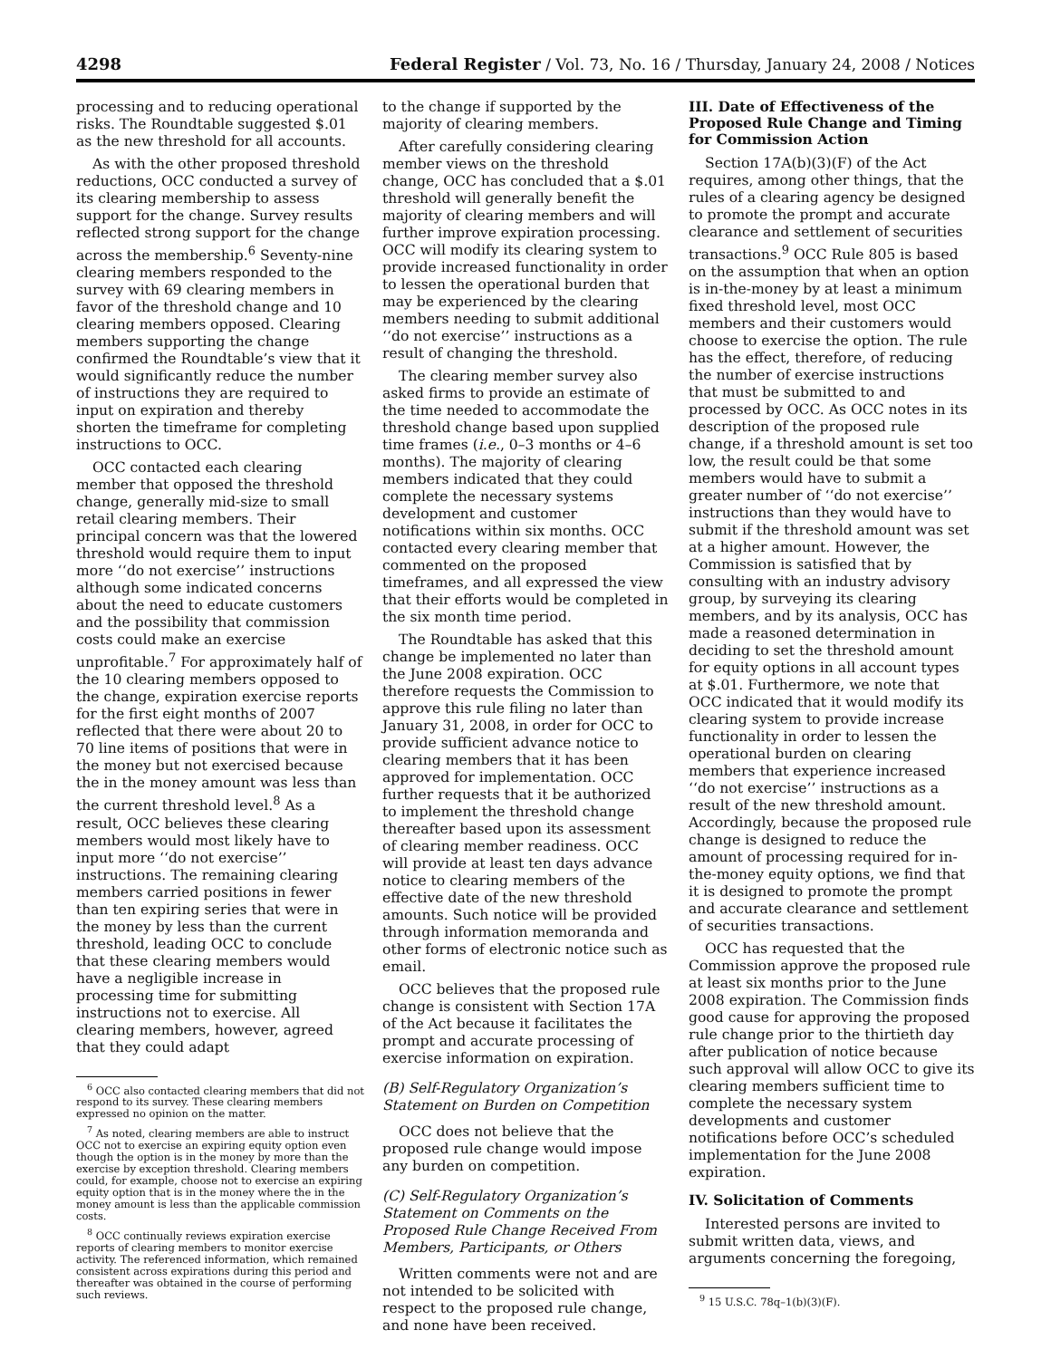4298 Federal Register / Vol. 73, No. 16 / Thursday, January 24, 2008 / Notices
processing and to reducing operational risks. The Roundtable suggested $.01 as the new threshold for all accounts.
As with the other proposed threshold reductions, OCC conducted a survey of its clearing membership to assess support for the change. Survey results reflected strong support for the change across the membership.<sup>6</sup> Seventy-nine clearing members responded to the survey with 69 clearing members in favor of the threshold change and 10 clearing members opposed. Clearing members supporting the change confirmed the Roundtable’s view that it would significantly reduce the number of instructions they are required to input on expiration and thereby shorten the timeframe for completing instructions to OCC.
OCC contacted each clearing member that opposed the threshold change, generally mid-size to small retail clearing members. Their principal concern was that the lowered threshold would require them to input more ‘‘do not exercise’’ instructions although some indicated concerns about the need to educate customers and the possibility that commission costs could make an exercise unprofitable.<sup>7</sup> For approximately half of the 10 clearing members opposed to the change, expiration exercise reports for the first eight months of 2007 reflected that there were about 20 to 70 line items of positions that were in the money but not exercised because the in the money amount was less than the current threshold level.<sup>8</sup> As a result, OCC believes these clearing members would most likely have to input more ‘‘do not exercise’’ instructions. The remaining clearing members carried positions in fewer than ten expiring series that were in the money by less than the current threshold, leading OCC to conclude that these clearing members would have a negligible increase in processing time for submitting instructions not to exercise. All clearing members, however, agreed that they could adapt
<sup>6</sup> OCC also contacted clearing members that did not respond to its survey. These clearing members expressed no opinion on the matter.
<sup>7</sup> As noted, clearing members are able to instruct OCC not to exercise an expiring equity option even though the option is in the money by more than the exercise by exception threshold. Clearing members could, for example, choose not to exercise an expiring equity option that is in the money where the in the money amount is less than the applicable commission costs.
<sup>8</sup> OCC continually reviews expiration exercise reports of clearing members to monitor exercise activity. The referenced information, which remained consistent across expirations during this period and thereafter was obtained in the course of performing such reviews.
to the change if supported by the majority of clearing members.
After carefully considering clearing member views on the threshold change, OCC has concluded that a $.01 threshold will generally benefit the majority of clearing members and will further improve expiration processing. OCC will modify its clearing system to provide increased functionality in order to lessen the operational burden that may be experienced by the clearing members needing to submit additional ‘‘do not exercise’’ instructions as a result of changing the threshold.
The clearing member survey also asked firms to provide an estimate of the time needed to accommodate the threshold change based upon supplied time frames (i.e., 0–3 months or 4–6 months). The majority of clearing members indicated that they could complete the necessary systems development and customer notifications within six months. OCC contacted every clearing member that commented on the proposed timeframes, and all expressed the view that their efforts would be completed in the six month time period.
The Roundtable has asked that this change be implemented no later than the June 2008 expiration. OCC therefore requests the Commission to approve this rule filing no later than January 31, 2008, in order for OCC to provide sufficient advance notice to clearing members that it has been approved for implementation. OCC further requests that it be authorized to implement the threshold change thereafter based upon its assessment of clearing member readiness. OCC will provide at least ten days advance notice to clearing members of the effective date of the new threshold amounts. Such notice will be provided through information memoranda and other forms of electronic notice such as email.
OCC believes that the proposed rule change is consistent with Section 17A of the Act because it facilitates the prompt and accurate processing of exercise information on expiration.
(B) Self-Regulatory Organization’s Statement on Burden on Competition
OCC does not believe that the proposed rule change would impose any burden on competition.
(C) Self-Regulatory Organization’s Statement on Comments on the Proposed Rule Change Received From Members, Participants, or Others
Written comments were not and are not intended to be solicited with respect to the proposed rule change, and none have been received.
III. Date of Effectiveness of the Proposed Rule Change and Timing for Commission Action
Section 17A(b)(3)(F) of the Act requires, among other things, that the rules of a clearing agency be designed to promote the prompt and accurate clearance and settlement of securities transactions.<sup>9</sup> OCC Rule 805 is based on the assumption that when an option is in-the-money by at least a minimum fixed threshold level, most OCC members and their customers would choose to exercise the option. The rule has the effect, therefore, of reducing the number of exercise instructions that must be submitted to and processed by OCC. As OCC notes in its description of the proposed rule change, if a threshold amount is set too low, the result could be that some members would have to submit a greater number of ‘‘do not exercise’’ instructions than they would have to submit if the threshold amount was set at a higher amount. However, the Commission is satisfied that by consulting with an industry advisory group, by surveying its clearing members, and by its analysis, OCC has made a reasoned determination in deciding to set the threshold amount for equity options in all account types at $.01. Furthermore, we note that OCC indicated that it would modify its clearing system to provide increase functionality in order to lessen the operational burden on clearing members that experience increased ‘‘do not exercise’’ instructions as a result of the new threshold amount. Accordingly, because the proposed rule change is designed to reduce the amount of processing required for in-the-money equity options, we find that it is designed to promote the prompt and accurate clearance and settlement of securities transactions.
OCC has requested that the Commission approve the proposed rule at least six months prior to the June 2008 expiration. The Commission finds good cause for approving the proposed rule change prior to the thirtieth day after publication of notice because such approval will allow OCC to give its clearing members sufficient time to complete the necessary system developments and customer notifications before OCC’s scheduled implementation for the June 2008 expiration.
IV. Solicitation of Comments
Interested persons are invited to submit written data, views, and arguments concerning the foregoing,
<sup>9</sup> 15 U.S.C. 78q–1(b)(3)(F).